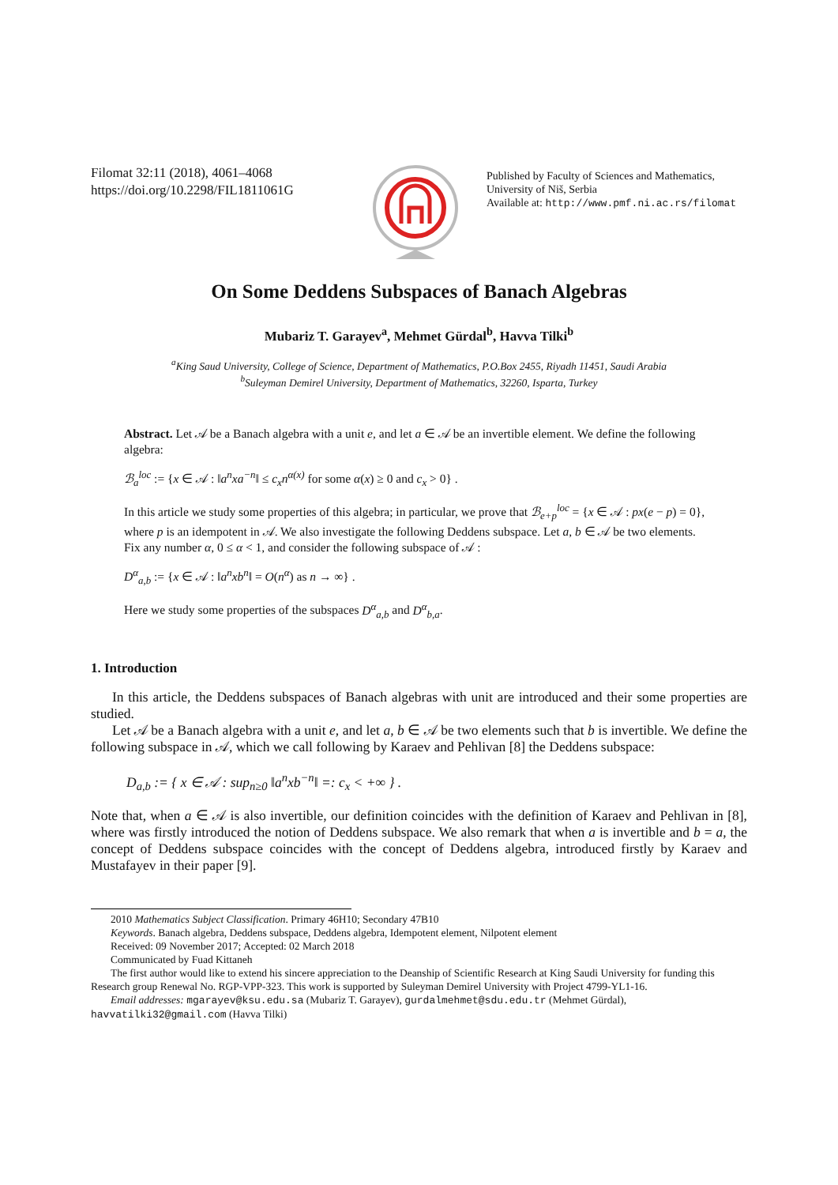Filomat 32:11 (2018), 4061–4068
https://doi.org/10.2298/FIL1811061G
Published by Faculty of Sciences and Mathematics,
University of Niš, Serbia
Available at: http://www.pmf.ni.ac.rs/filomat
On Some Deddens Subspaces of Banach Algebras
Mubariz T. Garayev<sup>a</sup>, Mehmet Gürdal<sup>b</sup>, Havva Tilki<sup>b</sup>
<sup>a</sup> King Saud University, College of Science, Department of Mathematics, P.O.Box 2455, Riyadh 11451, Saudi Arabia
<sup>b</sup> Suleyman Demirel University, Department of Mathematics, 32260, Isparta, Turkey
Abstract. Let 𝒜 be a Banach algebra with a unit e, and let a ∈ 𝒜 be an invertible element. We define the following algebra:
ℬ<sub>a</sub><sup>loc</sup> := {x ∈ 𝒜 : ‖a<sup>n</sup>xa<sup>−n</sup>‖ ≤ c<sub>x</sub>n<sup>α(x)</sup> for some α(x) ≥ 0 and c<sub>x</sub> > 0} .
In this article we study some properties of this algebra; in particular, we prove that ℬ<sub>e+p</sub><sup>loc</sup> = {x ∈ 𝒜 : px(e − p) = 0}, where p is an idempotent in 𝒜. We also investigate the following Deddens subspace. Let a, b ∈ 𝒜 be two elements. Fix any number α, 0 ≤ α < 1, and consider the following subspace of 𝒜 :
D<sup>α</sup><sub>a,b</sub> := {x ∈ 𝒜 : ‖a<sup>n</sup>xb<sup>n</sup>‖ = O(n<sup>α</sup>) as n → ∞} .
Here we study some properties of the subspaces D<sup>α</sup><sub>a,b</sub> and D<sup>α</sup><sub>b,a</sub>.
1. Introduction
In this article, the Deddens subspaces of Banach algebras with unit are introduced and their some properties are studied.
Let 𝒜 be a Banach algebra with a unit e, and let a, b ∈ 𝒜 be two elements such that b is invertible. We define the following subspace in 𝒜, which we call following by Karaev and Pehlivan [8] the Deddens subspace:
D<sub>a,b</sub> := { x ∈ 𝒜 : sup<sub>n≥0</sub> ‖a<sup>n</sup>xb<sup>−n</sup>‖ =: c<sub>x</sub> < +∞ } .
Note that, when a ∈ 𝒜 is also invertible, our definition coincides with the definition of Karaev and Pehlivan in [8], where was firstly introduced the notion of Deddens subspace. We also remark that when a is invertible and b = a, the concept of Deddens subspace coincides with the concept of Deddens algebra, introduced firstly by Karaev and Mustafayev in their paper [9].
2010 Mathematics Subject Classification. Primary 46H10; Secondary 47B10
Keywords. Banach algebra, Deddens subspace, Deddens algebra, Idempotent element, Nilpotent element
Received: 09 November 2017; Accepted: 02 March 2018
Communicated by Fuad Kittaneh
The first author would like to extend his sincere appreciation to the Deanship of Scientific Research at King Saudi University for funding this Research group Renewal No. RGP-VPP-323. This work is supported by Suleyman Demirel University with Project 4799-YL1-16.
Email addresses: mgarayev@ksu.edu.sa (Mubariz T. Garayev), gurdalmehmet@sdu.edu.tr (Mehmet Gürdal), havvatilki32@gmail.com (Havva Tilki)